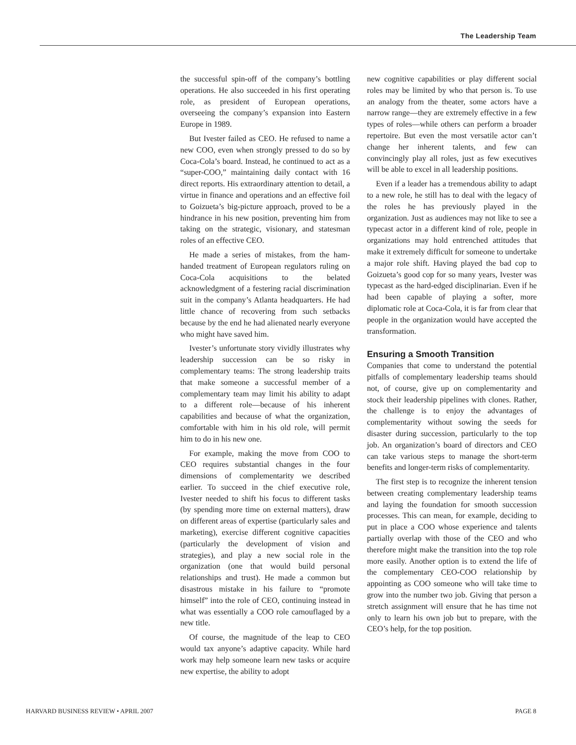The Leadership Team
the successful spin-off of the company’s bottling operations. He also succeeded in his first operating role, as president of European operations, overseeing the company’s expansion into Eastern Europe in 1989.
But Ivester failed as CEO. He refused to name a new COO, even when strongly pressed to do so by Coca-Cola’s board. Instead, he continued to act as a “super-COO,” maintaining daily contact with 16 direct reports. His extraordinary attention to detail, a virtue in finance and operations and an effective foil to Goizueta’s big-picture approach, proved to be a hindrance in his new position, preventing him from taking on the strategic, visionary, and statesman roles of an effective CEO.
He made a series of mistakes, from the ham-handed treatment of European regulators ruling on Coca-Cola acquisitions to the belated acknowledgment of a festering racial discrimination suit in the company’s Atlanta headquarters. He had little chance of recovering from such setbacks because by the end he had alienated nearly everyone who might have saved him.
Ivester’s unfortunate story vividly illustrates why leadership succession can be so risky in complementary teams: The strong leadership traits that make someone a successful member of a complementary team may limit his ability to adapt to a different role—because of his inherent capabilities and because of what the organization, comfortable with him in his old role, will permit him to do in his new one.
For example, making the move from COO to CEO requires substantial changes in the four dimensions of complementarity we described earlier. To succeed in the chief executive role, Ivester needed to shift his focus to different tasks (by spending more time on external matters), draw on different areas of expertise (particularly sales and marketing), exercise different cognitive capacities (particularly the development of vision and strategies), and play a new social role in the organization (one that would build personal relationships and trust). He made a common but disastrous mistake in his failure to “promote himself” into the role of CEO, continuing instead in what was essentially a COO role camouflaged by a new title.
Of course, the magnitude of the leap to CEO would tax anyone’s adaptive capacity. While hard work may help someone learn new tasks or acquire new expertise, the ability to adopt
new cognitive capabilities or play different social roles may be limited by who that person is. To use an analogy from the theater, some actors have a narrow range—they are extremely effective in a few types of roles—while others can perform a broader repertoire. But even the most versatile actor can’t change her inherent talents, and few can convincingly play all roles, just as few executives will be able to excel in all leadership positions.
Even if a leader has a tremendous ability to adapt to a new role, he still has to deal with the legacy of the roles he has previously played in the organization. Just as audiences may not like to see a typecast actor in a different kind of role, people in organizations may hold entrenched attitudes that make it extremely difficult for someone to undertake a major role shift. Having played the bad cop to Goizueta’s good cop for so many years, Ivester was typecast as the hard-edged disciplinarian. Even if he had been capable of playing a softer, more diplomatic role at Coca-Cola, it is far from clear that people in the organization would have accepted the transformation.
Ensuring a Smooth Transition
Companies that come to understand the potential pitfalls of complementary leadership teams should not, of course, give up on complementarity and stock their leadership pipelines with clones. Rather, the challenge is to enjoy the advantages of complementarity without sowing the seeds for disaster during succession, particularly to the top job. An organization’s board of directors and CEO can take various steps to manage the short-term benefits and longer-term risks of complementarity.
The first step is to recognize the inherent tension between creating complementary leadership teams and laying the foundation for smooth succession processes. This can mean, for example, deciding to put in place a COO whose experience and talents partially overlap with those of the CEO and who therefore might make the transition into the top role more easily. Another option is to extend the life of the complementary CEO-COO relationship by appointing as COO someone who will take time to grow into the number two job. Giving that person a stretch assignment will ensure that he has time not only to learn his own job but to prepare, with the CEO’s help, for the top position.
HARVARD BUSINESS REVIEW • APRIL 2007 PAGE 8